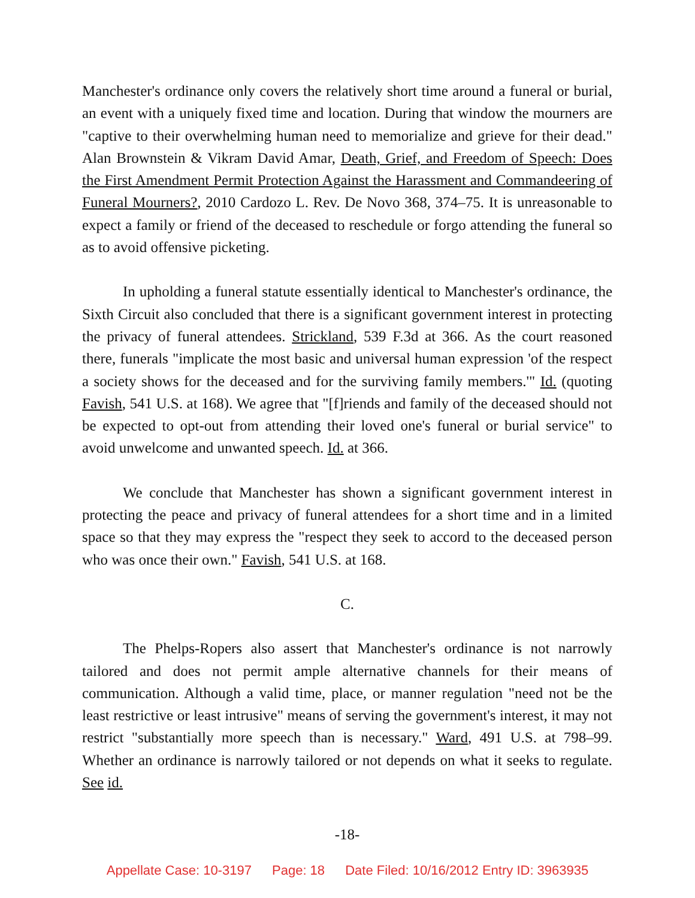Manchester's ordinance only covers the relatively short time around a funeral or burial, an event with a uniquely fixed time and location. During that window the mourners are "captive to their overwhelming human need to memorialize and grieve for their dead." Alan Brownstein & Vikram David Amar, Death, Grief, and Freedom of Speech: Does the First Amendment Permit Protection Against the Harassment and Commandeering of Funeral Mourners?, 2010 Cardozo L. Rev. De Novo 368, 374–75. It is unreasonable to expect a family or friend of the deceased to reschedule or forgo attending the funeral so as to avoid offensive picketing.
In upholding a funeral statute essentially identical to Manchester's ordinance, the Sixth Circuit also concluded that there is a significant government interest in protecting the privacy of funeral attendees. Strickland, 539 F.3d at 366. As the court reasoned there, funerals "implicate the most basic and universal human expression 'of the respect a society shows for the deceased and for the surviving family members.'" Id. (quoting Favish, 541 U.S. at 168). We agree that "[f]riends and family of the deceased should not be expected to opt-out from attending their loved one's funeral or burial service" to avoid unwelcome and unwanted speech. Id. at 366.
We conclude that Manchester has shown a significant government interest in protecting the peace and privacy of funeral attendees for a short time and in a limited space so that they may express the "respect they seek to accord to the deceased person who was once their own." Favish, 541 U.S. at 168.
C.
The Phelps-Ropers also assert that Manchester's ordinance is not narrowly tailored and does not permit ample alternative channels for their means of communication. Although a valid time, place, or manner regulation "need not be the least restrictive or least intrusive" means of serving the government's interest, it may not restrict "substantially more speech than is necessary." Ward, 491 U.S. at 798–99. Whether an ordinance is narrowly tailored or not depends on what it seeks to regulate. See id.
-18-
Appellate Case: 10-3197 Page: 18 Date Filed: 10/16/2012 Entry ID: 3963935